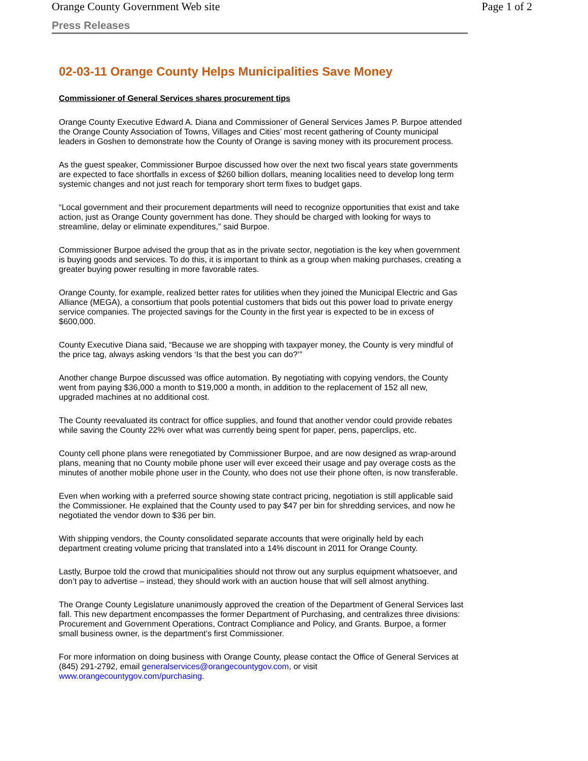Orange County Government Web site Page 1 of 2
Press Releases
02-03-11 Orange County Helps Municipalities Save Money
Commissioner of General Services shares procurement tips
Orange County Executive Edward A. Diana and Commissioner of General Services James P. Burpoe attended the Orange County Association of Towns, Villages and Cities’ most recent gathering of County municipal leaders in Goshen to demonstrate how the County of Orange is saving money with its procurement process.
As the guest speaker, Commissioner Burpoe discussed how over the next two fiscal years state governments are expected to face shortfalls in excess of $260 billion dollars, meaning localities need to develop long term systemic changes and not just reach for temporary short term fixes to budget gaps.
“Local government and their procurement departments will need to recognize opportunities that exist and take action, just as Orange County government has done. They should be charged with looking for ways to streamline, delay or eliminate expenditures,” said Burpoe.
Commissioner Burpoe advised the group that as in the private sector, negotiation is the key when government is buying goods and services. To do this, it is important to think as a group when making purchases, creating a greater buying power resulting in more favorable rates.
Orange County, for example, realized better rates for utilities when they joined the Municipal Electric and Gas Alliance (MEGA), a consortium that pools potential customers that bids out this power load to private energy service companies. The projected savings for the County in the first year is expected to be in excess of $600,000.
County Executive Diana said, “Because we are shopping with taxpayer money, the County is very mindful of the price tag, always asking vendors ‘Is that the best you can do?’”
Another change Burpoe discussed was office automation. By negotiating with copying vendors, the County went from paying $36,000 a month to $19,000 a month, in addition to the replacement of 152 all new, upgraded machines at no additional cost.
The County reevaluated its contract for office supplies, and found that another vendor could provide rebates while saving the County 22% over what was currently being spent for paper, pens, paperclips, etc.
County cell phone plans were renegotiated by Commissioner Burpoe, and are now designed as wrap-around plans, meaning that no County mobile phone user will ever exceed their usage and pay overage costs as the minutes of another mobile phone user in the County, who does not use their phone often, is now transferable.
Even when working with a preferred source showing state contract pricing, negotiation is still applicable said the Commissioner. He explained that the County used to pay $47 per bin for shredding services, and now he negotiated the vendor down to $36 per bin.
With shipping vendors, the County consolidated separate accounts that were originally held by each department creating volume pricing that translated into a 14% discount in 2011 for Orange County.
Lastly, Burpoe told the crowd that municipalities should not throw out any surplus equipment whatsoever, and don’t pay to advertise – instead, they should work with an auction house that will sell almost anything.
The Orange County Legislature unanimously approved the creation of the Department of General Services last fall. This new department encompasses the former Department of Purchasing, and centralizes three divisions: Procurement and Government Operations, Contract Compliance and Policy, and Grants. Burpoe, a former small business owner, is the department’s first Commissioner.
For more information on doing business with Orange County, please contact the Office of General Services at (845) 291-2792, email generalservices@orangecountygov.com, or visit www.orangecountygov.com/purchasing.